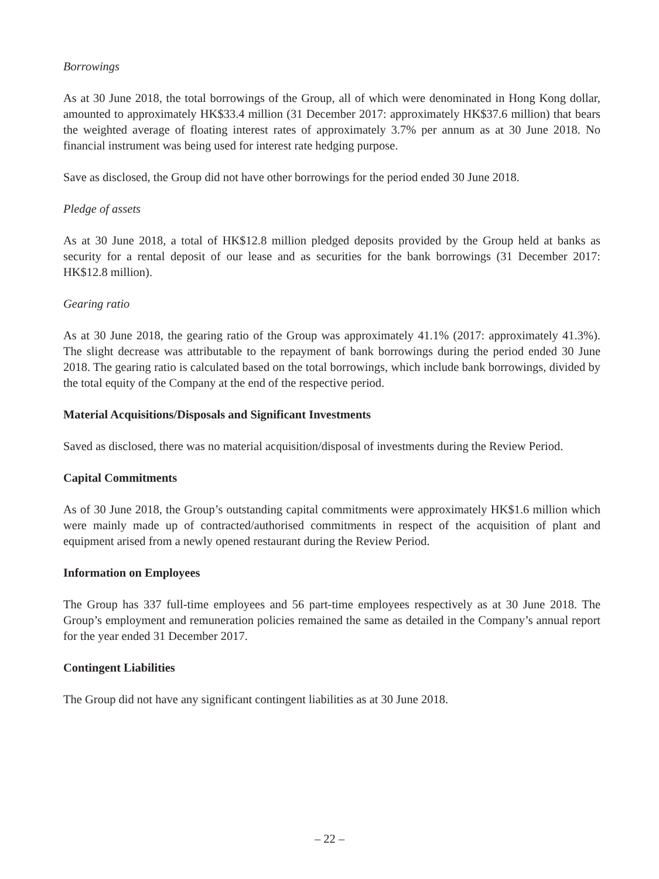Borrowings
As at 30 June 2018, the total borrowings of the Group, all of which were denominated in Hong Kong dollar, amounted to approximately HK$33.4 million (31 December 2017: approximately HK$37.6 million) that bears the weighted average of floating interest rates of approximately 3.7% per annum as at 30 June 2018. No financial instrument was being used for interest rate hedging purpose.
Save as disclosed, the Group did not have other borrowings for the period ended 30 June 2018.
Pledge of assets
As at 30 June 2018, a total of HK$12.8 million pledged deposits provided by the Group held at banks as security for a rental deposit of our lease and as securities for the bank borrowings (31 December 2017: HK$12.8 million).
Gearing ratio
As at 30 June 2018, the gearing ratio of the Group was approximately 41.1% (2017: approximately 41.3%). The slight decrease was attributable to the repayment of bank borrowings during the period ended 30 June 2018. The gearing ratio is calculated based on the total borrowings, which include bank borrowings, divided by the total equity of the Company at the end of the respective period.
Material Acquisitions/Disposals and Significant Investments
Saved as disclosed, there was no material acquisition/disposal of investments during the Review Period.
Capital Commitments
As of 30 June 2018, the Group’s outstanding capital commitments were approximately HK$1.6 million which were mainly made up of contracted/authorised commitments in respect of the acquisition of plant and equipment arised from a newly opened restaurant during the Review Period.
Information on Employees
The Group has 337 full-time employees and 56 part-time employees respectively as at 30 June 2018. The Group’s employment and remuneration policies remained the same as detailed in the Company’s annual report for the year ended 31 December 2017.
Contingent Liabilities
The Group did not have any significant contingent liabilities as at 30 June 2018.
– 22 –